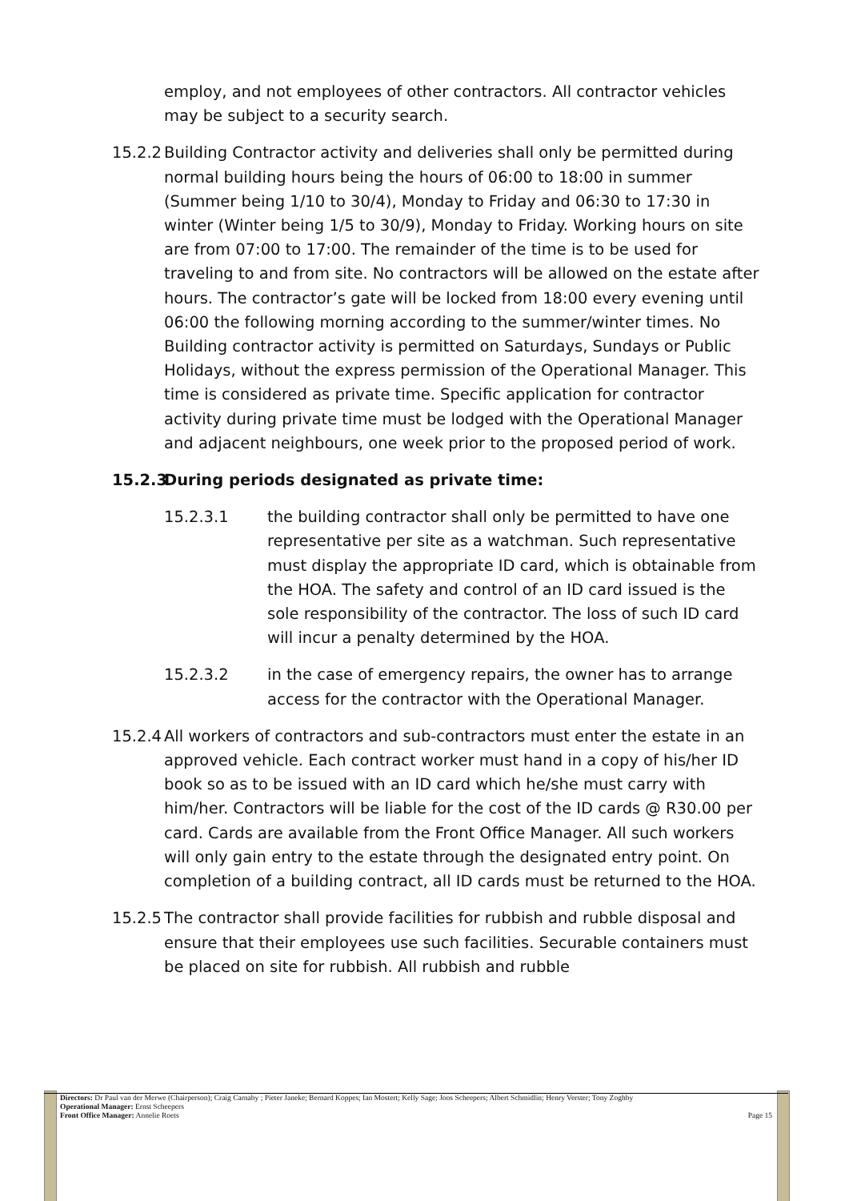employ, and not employees of other contractors. All contractor vehicles may be subject to a security search.
15.2.2
Building Contractor activity and deliveries shall only be permitted during normal building hours being the hours of 06:00 to 18:00 in summer (Summer being 1/10 to 30/4), Monday to Friday and 06:30 to 17:30 in winter (Winter being 1/5 to 30/9), Monday to Friday. Working hours on site are from 07:00 to 17:00. The remainder of the time is to be used for traveling to and from site. No contractors will be allowed on the estate after hours. The contractor’s gate will be locked from 18:00 every evening until 06:00 the following morning according to the summer/winter times. No Building contractor activity is permitted on Saturdays, Sundays or Public Holidays, without the express permission of the Operational Manager. This time is considered as private time. Specific application for contractor activity during private time must be lodged with the Operational Manager and adjacent neighbours, one week prior to the proposed period of work.
15.2.3 During periods designated as private time:
15.2.3.1 the building contractor shall only be permitted to have one representative per site as a watchman. Such representative must display the appropriate ID card, which is obtainable from the HOA. The safety and control of an ID card issued is the sole responsibility of the contractor. The loss of such ID card will incur a penalty determined by the HOA.
15.2.3.2 in the case of emergency repairs, the owner has to arrange access for the contractor with the Operational Manager.
15.2.4
All workers of contractors and sub-contractors must enter the estate in an approved vehicle. Each contract worker must hand in a copy of his/her ID book so as to be issued with an ID card which he/she must carry with him/her. Contractors will be liable for the cost of the ID cards @ R30.00 per card. Cards are available from the Front Office Manager. All such workers will only gain entry to the estate through the designated entry point. On completion of a building contract, all ID cards must be returned to the HOA.
15.2.5
The contractor shall provide facilities for rubbish and rubble disposal and ensure that their employees use such facilities. Securable containers must be placed on site for rubbish. All rubbish and rubble
Directors: Dr Paul van der Merwe (Chairperson); Craig Carnaby ; Pieter Janeke; Bernard Koppes; Ian Mostert; Kelly Sage; Joos Scheepers; Albert Schmidlin; Henry Verster; Tony Zoghby
Operational Manager: Ernst Scheepers
Front Office Manager: Annelie Roets Page 15